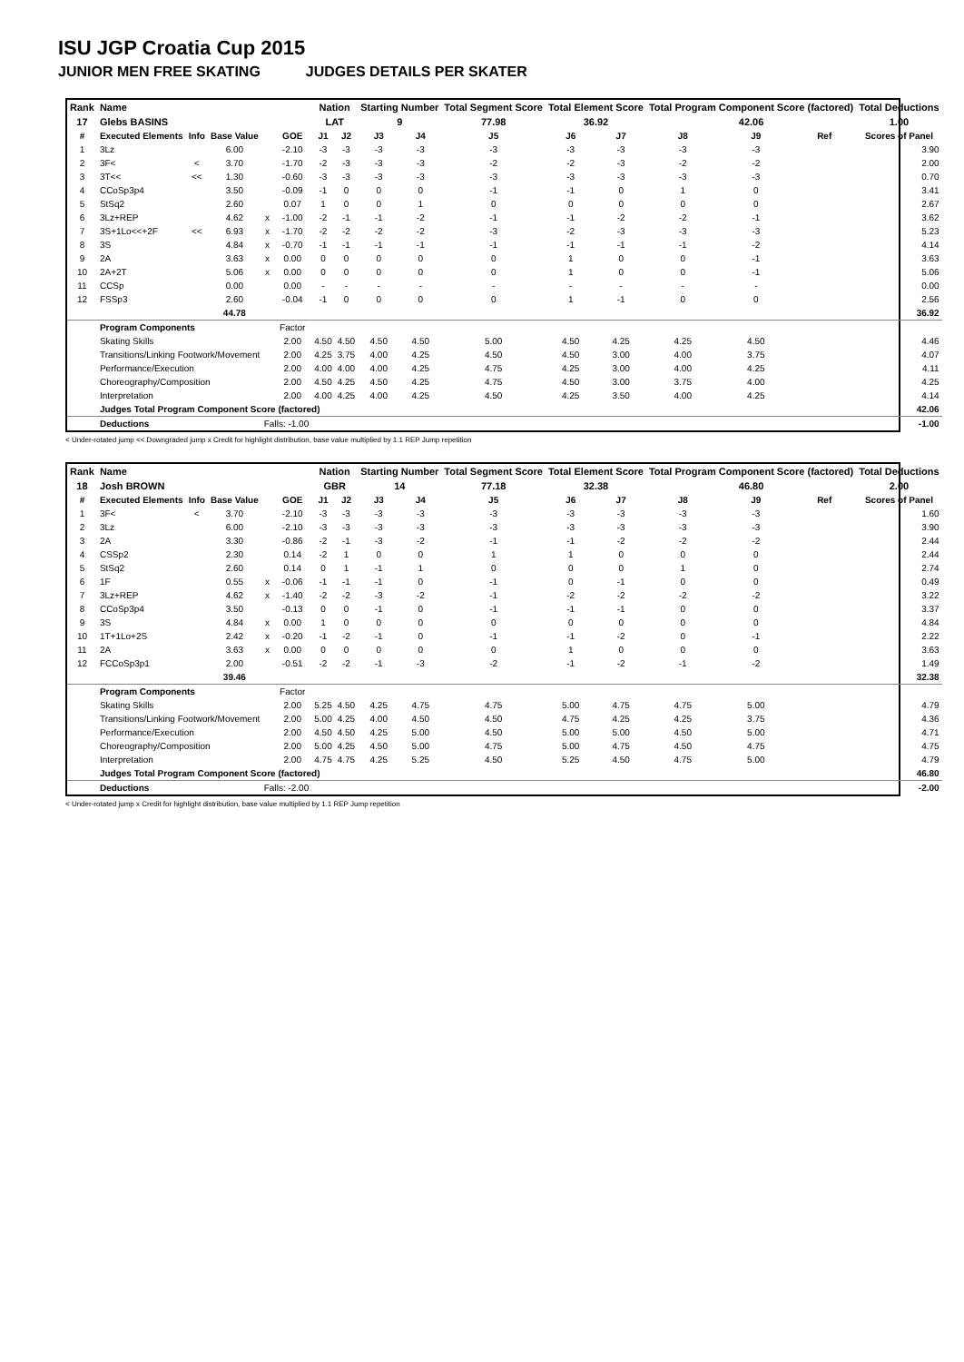ISU JGP Croatia Cup 2015
JUNIOR MEN FREE SKATING JUDGES DETAILS PER SKATER
| Rank | Name | | | | | Nation | | Starting Number | | Total Segment Score | Total Element Score | | Total Program Component Score (factored) | | | Total Deductions |
| 17 | Glebs BASINS | | | | | LAT | | 9 | | 77.98 | 36.92 | | 42.06 | | | 1.00 |
| # | Executed Elements | Info | Base Value | | GOE | J1 | J2 | J3 | J4 | J5 | J6 | J7 | J8 | J9 | Ref | Scores of Panel |
| 1 | 3Lz | | 6.00 | | -2.10 | -3 | -3 | -3 | -3 | -3 | -3 | -3 | -3 | -3 | | 3.90 |
| 2 | 3F< | < | 3.70 | | -1.70 | -2 | -3 | -3 | -3 | -2 | -2 | -3 | -2 | -2 | | 2.00 |
| 3 | 3T<< | << | 1.30 | | -0.60 | -3 | -3 | -3 | -3 | -3 | -3 | -3 | -3 | -3 | | 0.70 |
| 4 | CCoSp3p4 | | 3.50 | | -0.09 | -1 | 0 | 0 | 0 | -1 | -1 | 0 | 1 | 0 | | 3.41 |
| 5 | StSq2 | | 2.60 | | 0.07 | 1 | 0 | 0 | 1 | 0 | 0 | 0 | 0 | 0 | | 2.67 |
| 6 | 3Lz+REP | | 4.62 | x | -1.00 | -2 | -1 | -1 | -2 | -1 | -1 | -2 | -2 | -1 | | 3.62 |
| 7 | 3S+1Lo<<+2F | << | 6.93 | x | -1.70 | -2 | -2 | -2 | -2 | -3 | -2 | -3 | -3 | -3 | | 5.23 |
| 8 | 3S | | 4.84 | x | -0.70 | -1 | -1 | -1 | -1 | -1 | -1 | -1 | -1 | -2 | | 4.14 |
| 9 | 2A | | 3.63 | x | 0.00 | 0 | 0 | 0 | 0 | 0 | 1 | 0 | 0 | -1 | | 3.63 |
| 10 | 2A+2T | | 5.06 | x | 0.00 | 0 | 0 | 0 | 0 | 0 | 1 | 0 | 0 | -1 | | 5.06 |
| 11 | CCSp | | 0.00 | | 0.00 | - | - | - | - | - | - | - | - | - | | 0.00 |
| 12 | FSSp3 | | 2.60 | | -0.04 | -1 | 0 | 0 | 0 | 0 | 1 | -1 | 0 | 0 | | 2.56 |
| | | | 44.78 | | | | | | | | | | | | | 36.92 |
| | Program Components | | | | Factor | | | | | | | | | | | |
| | Skating Skills | | | | 2.00 | 4.50 | 4.50 | 4.50 | 4.50 | 5.00 | 4.50 | 4.25 | 4.25 | 4.50 | | 4.46 |
| | Transitions/Linking Footwork/Movement | | | | 2.00 | 4.25 | 3.75 | 4.00 | 4.25 | 4.50 | 4.50 | 3.00 | 4.00 | 3.75 | | 4.07 |
| | Performance/Execution | | | | 2.00 | 4.00 | 4.00 | 4.00 | 4.25 | 4.75 | 4.25 | 3.00 | 4.00 | 4.25 | | 4.11 |
| | Choreography/Composition | | | | 2.00 | 4.50 | 4.25 | 4.50 | 4.25 | 4.75 | 4.50 | 3.00 | 3.75 | 4.00 | | 4.25 |
| | Interpretation | | | | 2.00 | 4.00 | 4.25 | 4.00 | 4.25 | 4.50 | 4.25 | 3.50 | 4.00 | 4.25 | | 4.14 |
| | Judges Total Program Component Score (factored) | | | | | | | | | | | | | | | 42.06 |
| | Deductions | | | Falls: -1.00 | | | | | | | | | | | | -1.00 |
< Under-rotated jump << Downgraded jump x Credit for highlight distribution, base value multiplied by 1.1 REP Jump repetition
| Rank | Name | | | | | Nation | | Starting Number | | Total Segment Score | Total Element Score | | Total Program Component Score (factored) | | | Total Deductions |
| 18 | Josh BROWN | | | | | GBR | | 14 | | 77.18 | 32.38 | | 46.80 | | | 2.00 |
| # | Executed Elements | Info | Base Value | | GOE | J1 | J2 | J3 | J4 | J5 | J6 | J7 | J8 | J9 | Ref | Scores of Panel |
| 1 | 3F< | < | 3.70 | | -2.10 | -3 | -3 | -3 | -3 | -3 | -3 | -3 | -3 | -3 | | 1.60 |
| 2 | 3Lz | | 6.00 | | -2.10 | -3 | -3 | -3 | -3 | -3 | -3 | -3 | -3 | -3 | | 3.90 |
| 3 | 2A | | 3.30 | | -0.86 | -2 | -1 | -3 | -2 | -1 | -1 | -2 | -2 | -2 | | 2.44 |
| 4 | CSSp2 | | 2.30 | | 0.14 | -2 | 1 | 0 | 0 | 1 | 1 | 0 | 0 | 0 | | 2.44 |
| 5 | StSq2 | | 2.60 | | 0.14 | 0 | 1 | -1 | 1 | 0 | 0 | 0 | 1 | 0 | | 2.74 |
| 6 | 1F | | 0.55 | x | -0.06 | -1 | -1 | -1 | 0 | -1 | 0 | -1 | 0 | 0 | | 0.49 |
| 7 | 3Lz+REP | | 4.62 | x | -1.40 | -2 | -2 | -3 | -2 | -1 | -2 | -2 | -2 | -2 | | 3.22 |
| 8 | CCoSp3p4 | | 3.50 | | -0.13 | 0 | 0 | -1 | 0 | -1 | -1 | -1 | 0 | 0 | | 3.37 |
| 9 | 3S | | 4.84 | x | 0.00 | 1 | 0 | 0 | 0 | 0 | 0 | 0 | 0 | 0 | | 4.84 |
| 10 | 1T+1Lo+2S | | 2.42 | x | -0.20 | -1 | -2 | -1 | 0 | -1 | -1 | -2 | 0 | -1 | | 2.22 |
| 11 | 2A | | 3.63 | x | 0.00 | 0 | 0 | 0 | 0 | 0 | 1 | 0 | 0 | 0 | | 3.63 |
| 12 | FCCoSp3p1 | | 2.00 | | -0.51 | -2 | -2 | -1 | -3 | -2 | -1 | -2 | -1 | -2 | | 1.49 |
| | | | 39.46 | | | | | | | | | | | | | 32.38 |
| | Program Components | | | | Factor | | | | | | | | | | | |
| | Skating Skills | | | | 2.00 | 5.25 | 4.50 | 4.25 | 4.75 | 4.75 | 5.00 | 4.75 | 4.75 | 5.00 | | 4.79 |
| | Transitions/Linking Footwork/Movement | | | | 2.00 | 5.00 | 4.25 | 4.00 | 4.50 | 4.50 | 4.75 | 4.25 | 4.25 | 3.75 | | 4.36 |
| | Performance/Execution | | | | 2.00 | 4.50 | 4.50 | 4.25 | 5.00 | 4.50 | 5.00 | 5.00 | 4.50 | 5.00 | | 4.71 |
| | Choreography/Composition | | | | 2.00 | 5.00 | 4.25 | 4.50 | 5.00 | 4.75 | 5.00 | 4.75 | 4.50 | 4.75 | | 4.75 |
| | Interpretation | | | | 2.00 | 4.75 | 4.75 | 4.25 | 5.25 | 4.50 | 5.25 | 4.50 | 4.75 | 5.00 | | 4.79 |
| | Judges Total Program Component Score (factored) | | | | | | | | | | | | | | | 46.80 |
| | Deductions | | | Falls: -2.00 | | | | | | | | | | | | -2.00 |
< Under-rotated jump x Credit for highlight distribution, base value multiplied by 1.1 REP Jump repetition